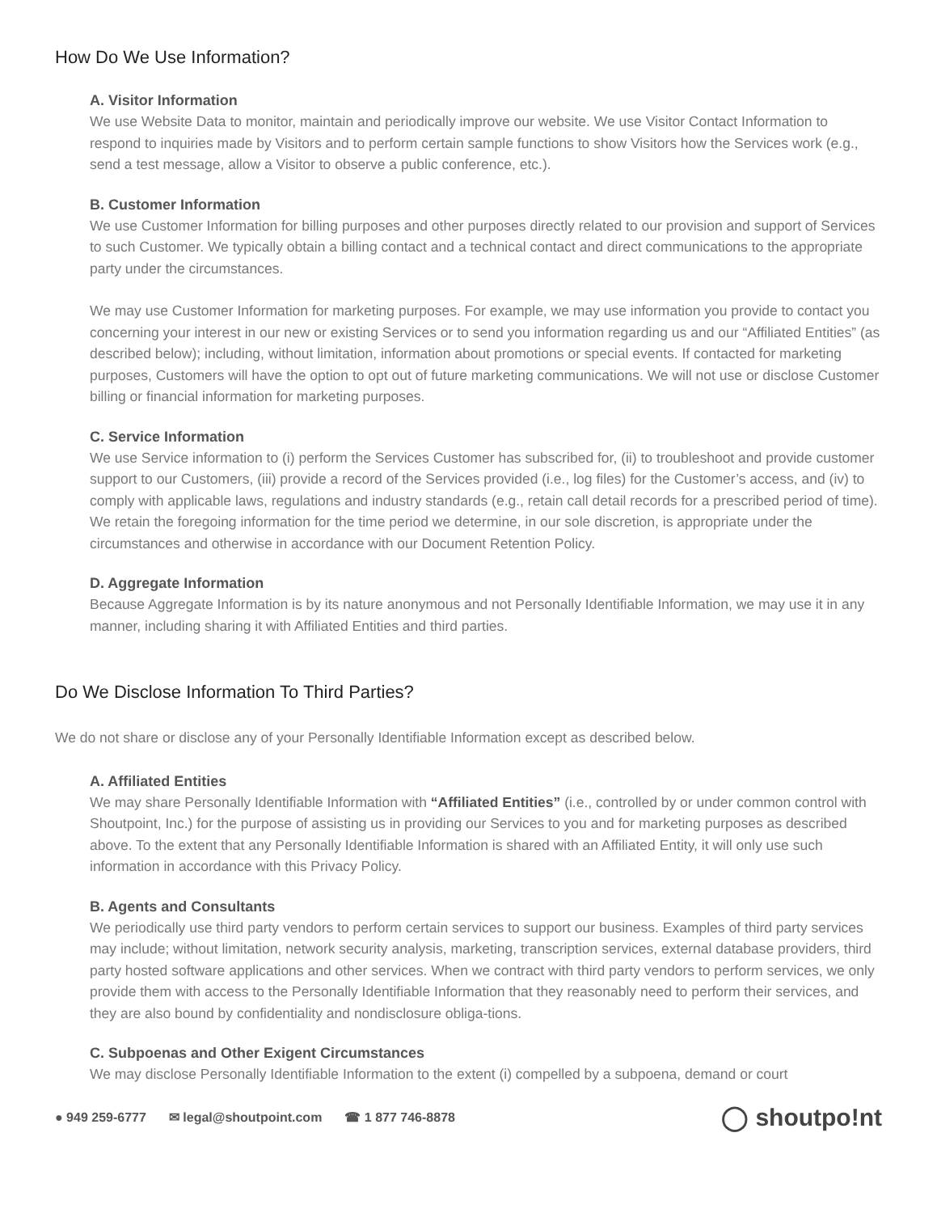How Do We Use Information?
A. Visitor Information
We use Website Data to monitor, maintain and periodically improve our website. We use Visitor Contact Information to respond to inquiries made by Visitors and to perform certain sample functions to show Visitors how the Services work (e.g., send a test message, allow a Visitor to observe a public conference, etc.).
B. Customer Information
We use Customer Information for billing purposes and other purposes directly related to our provision and support of Services to such Customer. We typically obtain a billing contact and a technical contact and direct communications to the appropriate party under the circumstances.
We may use Customer Information for marketing purposes. For example, we may use information you provide to contact you concerning your interest in our new or existing Services or to send you information regarding us and our “Affiliated Entities” (as described below); including, without limitation, information about promotions or special events. If contacted for marketing purposes, Customers will have the option to opt out of future marketing communications. We will not use or disclose Customer billing or financial information for marketing purposes.
C. Service Information
We use Service information to (i) perform the Services Customer has subscribed for, (ii) to troubleshoot and provide customer support to our Customers, (iii) provide a record of the Services provided (i.e., log files) for the Customer’s access, and (iv) to comply with applicable laws, regulations and industry standards (e.g., retain call detail records for a prescribed period of time). We retain the foregoing information for the time period we determine, in our sole discretion, is appropriate under the circumstances and otherwise in accordance with our Document Retention Policy.
D. Aggregate Information
Because Aggregate Information is by its nature anonymous and not Personally Identifiable Information, we may use it in any manner, including sharing it with Affiliated Entities and third parties.
Do We Disclose Information To Third Parties?
We do not share or disclose any of your Personally Identifiable Information except as described below.
A. Affiliated Entities
We may share Personally Identifiable Information with “Affiliated Entities” (i.e., controlled by or under common control with Shoutpoint, Inc.) for the purpose of assisting us in providing our Services to you and for marketing purposes as described above. To the extent that any Personally Identifiable Information is shared with an Affiliated Entity, it will only use such information in accordance with this Privacy Policy.
B. Agents and Consultants
We periodically use third party vendors to perform certain services to support our business. Examples of third party services may include; without limitation, network security analysis, marketing, transcription services, external database providers, third party hosted software applications and other services. When we contract with third party vendors to perform services, we only provide them with access to the Personally Identifiable Information that they reasonably need to perform their services, and they are also bound by confidentiality and nondisclosure obliga-tions.
C. Subpoenas and Other Exigent Circumstances
We may disclose Personally Identifiable Information to the extent (i) compelled by a subpoena, demand or court
● 949 259-6777 ✉ legal@shoutpoint.com ☎ 1 877 746-8878
◯ shoutpo!nt